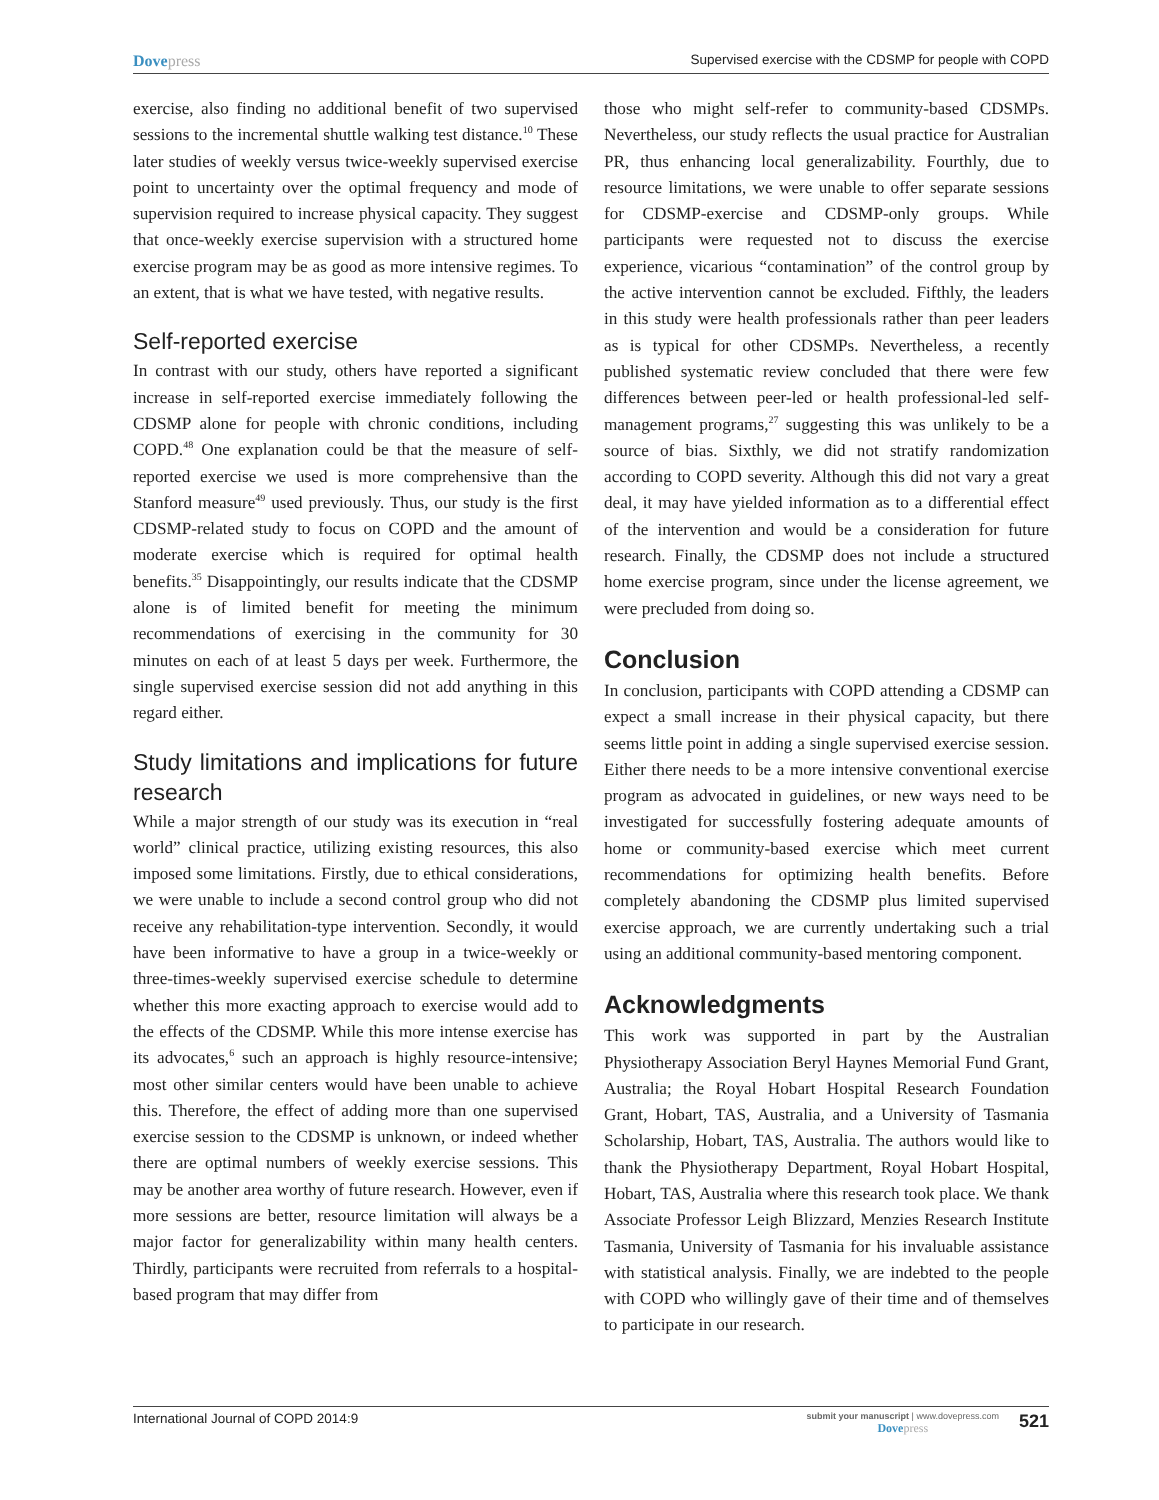Dovepress
Supervised exercise with the CDSMP for people with COPD
exercise, also finding no additional benefit of two supervised sessions to the incremental shuttle walking test distance.<sup>10</sup> These later studies of weekly versus twice-weekly supervised exercise point to uncertainty over the optimal frequency and mode of supervision required to increase physical capacity. They suggest that once-weekly exercise supervision with a structured home exercise program may be as good as more intensive regimes. To an extent, that is what we have tested, with negative results.
Self-reported exercise
In contrast with our study, others have reported a significant increase in self-reported exercise immediately following the CDSMP alone for people with chronic conditions, including COPD.<sup>48</sup> One explanation could be that the measure of self-reported exercise we used is more comprehensive than the Stanford measure<sup>49</sup> used previously. Thus, our study is the first CDSMP-related study to focus on COPD and the amount of moderate exercise which is required for optimal health benefits.<sup>35</sup> Disappointingly, our results indicate that the CDSMP alone is of limited benefit for meeting the minimum recommendations of exercising in the community for 30 minutes on each of at least 5 days per week. Furthermore, the single supervised exercise session did not add anything in this regard either.
Study limitations and implications for future research
While a major strength of our study was its execution in “real world” clinical practice, utilizing existing resources, this also imposed some limitations. Firstly, due to ethical considerations, we were unable to include a second control group who did not receive any rehabilitation-type intervention. Secondly, it would have been informative to have a group in a twice-weekly or three-times-weekly supervised exercise schedule to determine whether this more exacting approach to exercise would add to the effects of the CDSMP. While this more intense exercise has its advocates,<sup>6</sup> such an approach is highly resource-intensive; most other similar centers would have been unable to achieve this. Therefore, the effect of adding more than one supervised exercise session to the CDSMP is unknown, or indeed whether there are optimal numbers of weekly exercise sessions. This may be another area worthy of future research. However, even if more sessions are better, resource limitation will always be a major factor for generalizability within many health centers. Thirdly, participants were recruited from referrals to a hospital-based program that may differ from
those who might self-refer to community-based CDSMPs. Nevertheless, our study reflects the usual practice for Australian PR, thus enhancing local generalizability. Fourthly, due to resource limitations, we were unable to offer separate sessions for CDSMP-exercise and CDSMP-only groups. While participants were requested not to discuss the exercise experience, vicarious “contamination” of the control group by the active intervention cannot be excluded. Fifthly, the leaders in this study were health professionals rather than peer leaders as is typical for other CDSMPs. Nevertheless, a recently published systematic review concluded that there were few differences between peer-led or health professional-led self-management programs,<sup>27</sup> suggesting this was unlikely to be a source of bias. Sixthly, we did not stratify randomization according to COPD severity. Although this did not vary a great deal, it may have yielded information as to a differential effect of the intervention and would be a consideration for future research. Finally, the CDSMP does not include a structured home exercise program, since under the license agreement, we were precluded from doing so.
Conclusion
In conclusion, participants with COPD attending a CDSMP can expect a small increase in their physical capacity, but there seems little point in adding a single supervised exercise session. Either there needs to be a more intensive conventional exercise program as advocated in guidelines, or new ways need to be investigated for successfully fostering adequate amounts of home or community-based exercise which meet current recommendations for optimizing health benefits. Before completely abandoning the CDSMP plus limited supervised exercise approach, we are currently undertaking such a trial using an additional community-based mentoring component.
Acknowledgments
This work was supported in part by the Australian Physiotherapy Association Beryl Haynes Memorial Fund Grant, Australia; the Royal Hobart Hospital Research Foundation Grant, Hobart, TAS, Australia, and a University of Tasmania Scholarship, Hobart, TAS, Australia. The authors would like to thank the Physiotherapy Department, Royal Hobart Hospital, Hobart, TAS, Australia where this research took place. We thank Associate Professor Leigh Blizzard, Menzies Research Institute Tasmania, University of Tasmania for his invaluable assistance with statistical analysis. Finally, we are indebted to the people with COPD who willingly gave of their time and of themselves to participate in our research.
International Journal of COPD 2014:9
submit your manuscript | www.dovepress.com
Dovepress
521